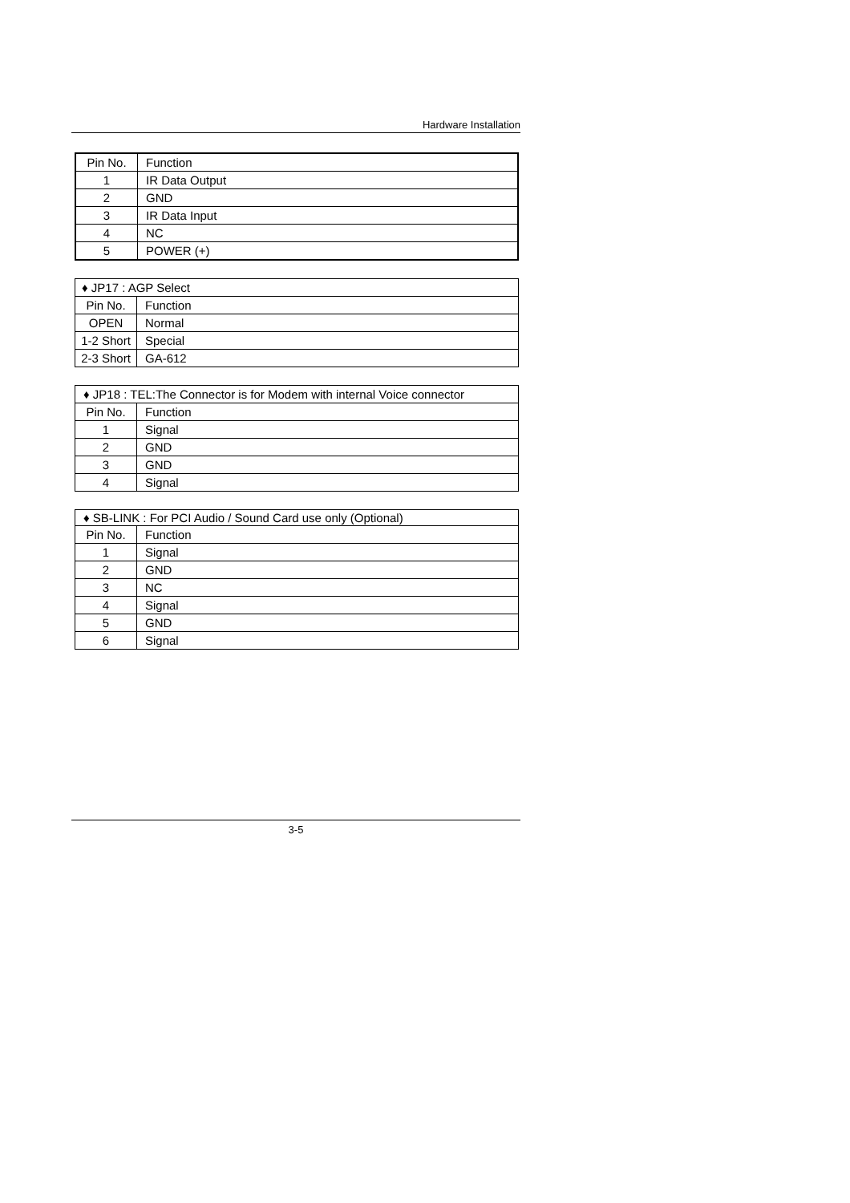Hardware Installation
| Pin No. | Function |
| 1 | IR Data Output |
| 2 | GND |
| 3 | IR Data Input |
| 4 | NC |
| 5 | POWER (+) |
| ♦ JP17 : AGP Select | |
| Pin No. | Function |
| OPEN | Normal |
| 1-2 Short | Special |
| 2-3 Short | GA-612 |
| ♦ JP18 : TEL:The Connector is for Modem with internal Voice connector | |
| Pin No. | Function |
| 1 | Signal |
| 2 | GND |
| 3 | GND |
| 4 | Signal |
| ♦ SB-LINK : For PCI Audio / Sound Card use only (Optional) | |
| Pin No. | Function |
| 1 | Signal |
| 2 | GND |
| 3 | NC |
| 4 | Signal |
| 5 | GND |
| 6 | Signal |
3-5